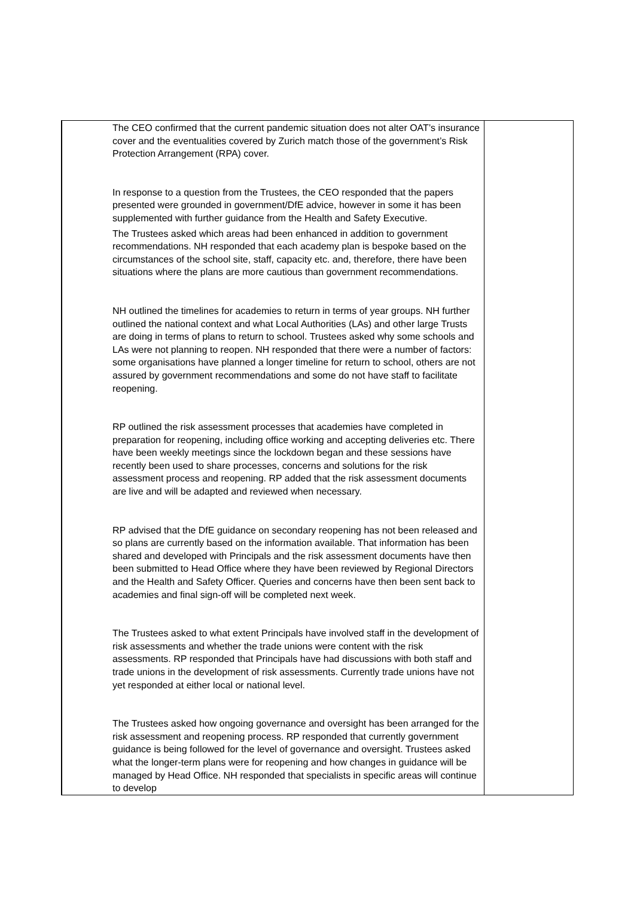| | The CEO confirmed that the current pandemic situation does not alter OAT’s insurance cover and the eventualities covered by Zurich match those of the government’s Risk Protection Arrangement (RPA) cover. In response to a question from the Trustees, the CEO responded that the papers presented were grounded in government/DfE advice, however in some it has been supplemented with further guidance from the Health and Safety Executive. The Trustees asked which areas had been enhanced in addition to government recommendations. NH responded that each academy plan is bespoke based on the circumstances of the school site, staff, capacity etc. and, therefore, there have been situations where the plans are more cautious than government recommendations. NH outlined the timelines for academies to return in terms of year groups. NH further outlined the national context and what Local Authorities (LAs) and other large Trusts are doing in terms of plans to return to school. Trustees asked why some schools and LAs were not planning to reopen. NH responded that there were a number of factors: some organisations have planned a longer timeline for return to school, others are not assured by government recommendations and some do not have staff to facilitate reopening. RP outlined the risk assessment processes that academies have completed in preparation for reopening, including office working and accepting deliveries etc. There have been weekly meetings since the lockdown began and these sessions have recently been used to share processes, concerns and solutions for the risk assessment process and reopening. RP added that the risk assessment documents are live and will be adapted and reviewed when necessary. RP advised that the DfE guidance on secondary reopening has not been released and so plans are currently based on the information available. That information has been shared and developed with Principals and the risk assessment documents have then been submitted to Head Office where they have been reviewed by Regional Directors and the Health and Safety Officer. Queries and concerns have then been sent back to academies and final sign-off will be completed next week. The Trustees asked to what extent Principals have involved staff in the development of risk assessments and whether the trade unions were content with the risk assessments. RP responded that Principals have had discussions with both staff and trade unions in the development of risk assessments. Currently trade unions have not yet responded at either local or national level. The Trustees asked how ongoing governance and oversight has been arranged for the risk assessment and reopening process. RP responded that currently government guidance is being followed for the level of governance and oversight. Trustees asked what the longer-term plans were for reopening and how changes in guidance will be managed by Head Office. NH responded that specialists in specific areas will continue to develop | |